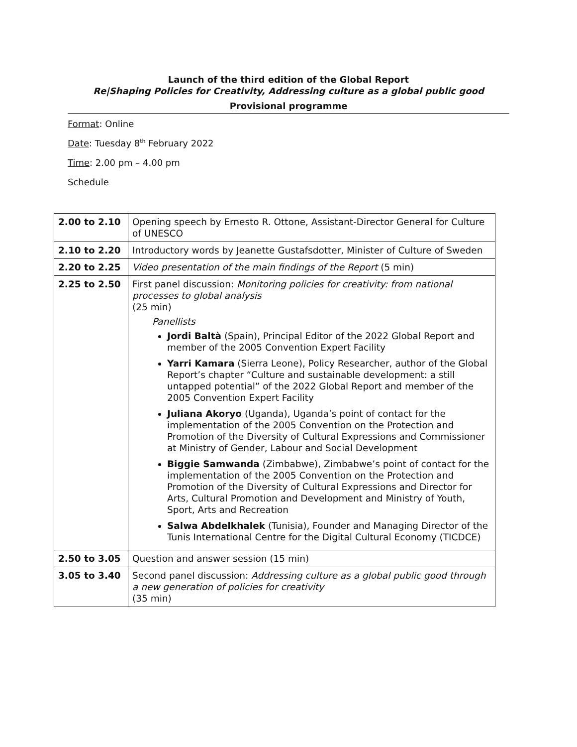Launch of the third edition of the Global Report
Re|Shaping Policies for Creativity, Addressing culture as a global public good
Provisional programme
Format: Online
Date: Tuesday 8<sup>th</sup> February 2022
Time: 2.00 pm – 4.00 pm
Schedule
| 2.00 to 2.10 | Opening speech by Ernesto R. Ottone, Assistant-Director General for Culture of UNESCO |
| 2.10 to 2.20 | Introductory words by Jeanette Gustafsdotter, Minister of Culture of Sweden |
| 2.20 to 2.25 | Video presentation of the main findings of the Report (5 min) |
| 2.25 to 2.50 | First panel discussion: Monitoring policies for creativity: from national processes to global analysis (25 min) Panellists Jordi Baltà (Spain), Principal Editor of the 2022 Global Report and member of the 2005 Convention Expert Facility Yarri Kamara (Sierra Leone), Policy Researcher, author of the Global Report’s chapter “Culture and sustainable development: a still untapped potential” of the 2022 Global Report and member of the 2005 Convention Expert Facility Juliana Akoryo (Uganda), Uganda’s point of contact for the implementation of the 2005 Convention on the Protection and Promotion of the Diversity of Cultural Expressions and Commissioner at Ministry of Gender, Labour and Social Development Biggie Samwanda (Zimbabwe), Zimbabwe’s point of contact for the implementation of the 2005 Convention on the Protection and Promotion of the Diversity of Cultural Expressions and Director for Arts, Cultural Promotion and Development and Ministry of Youth, Sport, Arts and Recreation Salwa Abdelkhalek (Tunisia), Founder and Managing Director of the Tunis International Centre for the Digital Cultural Economy (TICDCE) |
| 2.50 to 3.05 | Question and answer session (15 min) |
| 3.05 to 3.40 | Second panel discussion: Addressing culture as a global public good through a new generation of policies for creativity (35 min) |